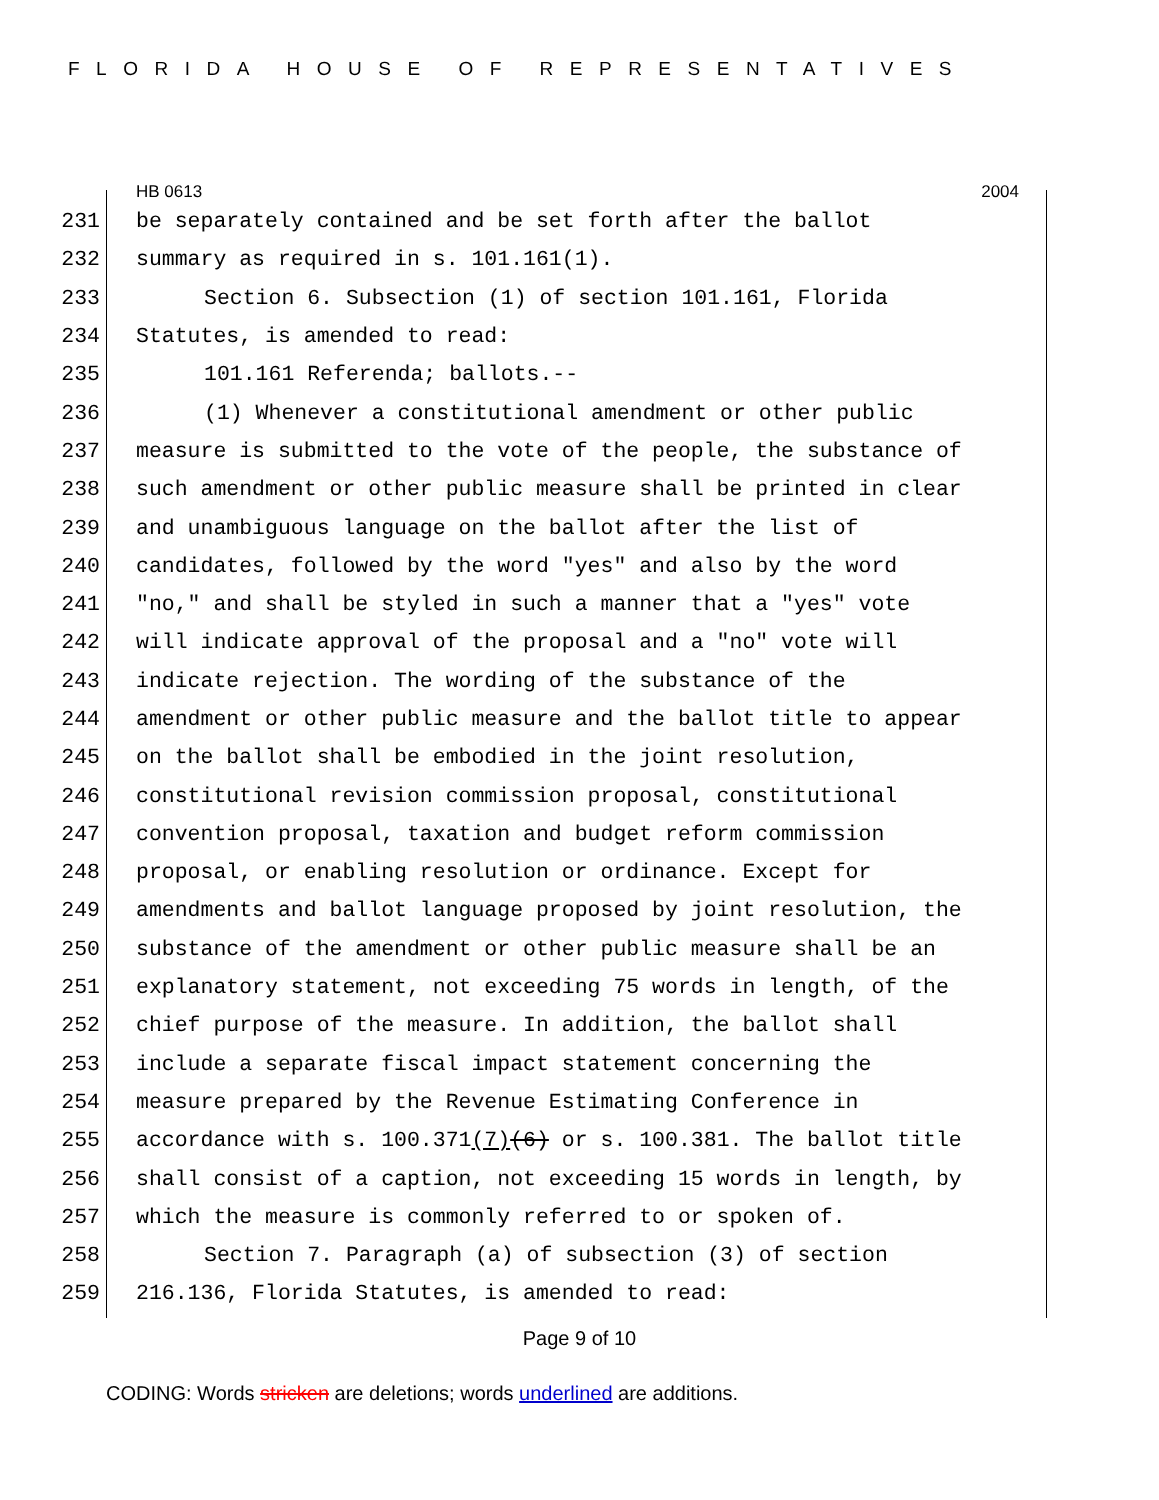FLORIDA HOUSE OF REPRESENTATIVES
HB 0613 2004
231 be separately contained and be set forth after the ballot
232 summary as required in s. 101.161(1).
233 Section 6. Subsection (1) of section 101.161, Florida
234 Statutes, is amended to read:
235 101.161 Referenda; ballots.--
236 (1) Whenever a constitutional amendment or other public
237 measure is submitted to the vote of the people, the substance of
238 such amendment or other public measure shall be printed in clear
239 and unambiguous language on the ballot after the list of
240 candidates, followed by the word "yes" and also by the word
241 "no," and shall be styled in such a manner that a "yes" vote
242 will indicate approval of the proposal and a "no" vote will
243 indicate rejection. The wording of the substance of the
244 amendment or other public measure and the ballot title to appear
245 on the ballot shall be embodied in the joint resolution,
246 constitutional revision commission proposal, constitutional
247 convention proposal, taxation and budget reform commission
248 proposal, or enabling resolution or ordinance. Except for
249 amendments and ballot language proposed by joint resolution, the
250 substance of the amendment or other public measure shall be an
251 explanatory statement, not exceeding 75 words in length, of the
252 chief purpose of the measure. In addition, the ballot shall
253 include a separate fiscal impact statement concerning the
254 measure prepared by the Revenue Estimating Conference in
255 accordance with s. 100.371(7)(6) or s. 100.381. The ballot title
256 shall consist of a caption, not exceeding 15 words in length, by
257 which the measure is commonly referred to or spoken of.
258 Section 7. Paragraph (a) of subsection (3) of section
259 216.136, Florida Statutes, is amended to read:
Page 9 of 10
CODING: Words stricken are deletions; words underlined are additions.